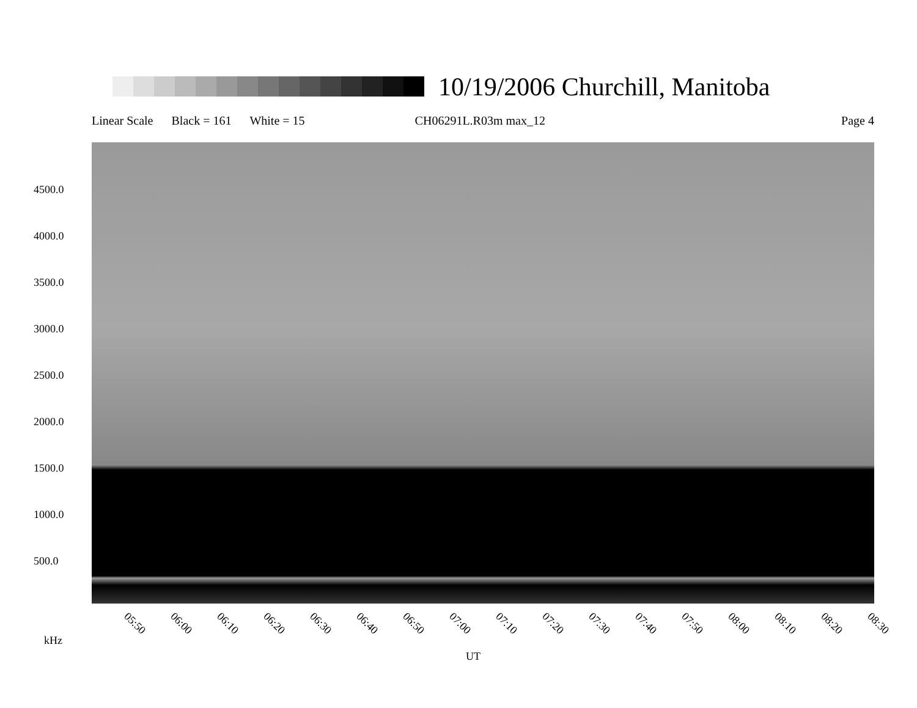10/19/2006 Churchill, Manitoba
Linear Scale Black = 161 White = 15 CH06291L.R03m max_12 Page 4
4500.0
4000.0
3500.0
3000.0
2500.0
2000.0
1500.0
1000.0
500.0
05:50 06:00 06:10 06:20 06:30 06:40 06:50 07:00 07:10 07:20 07:30 07:40 07:50 08:00 08:10 08:20 08:30
kHz
UT